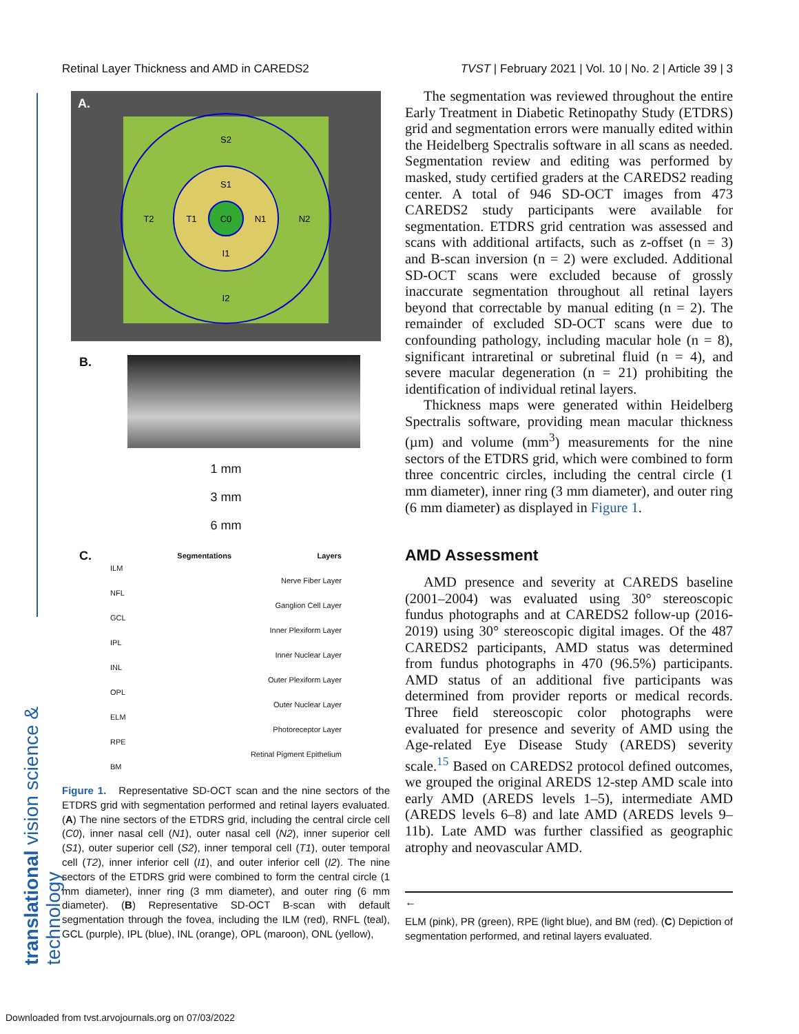Retinal Layer Thickness and AMD in CAREDS2 TVST | February 2021 | Vol. 10 | No. 2 | Article 39 | 3
translational vision science & technology
A.
S2
S1
T2
T1
C0
N1
N2
I1
I2
B.
1 mm
3 mm
6 mm
C. Segmentations Layers
ILM
Nerve Fiber Layer
NFL
Ganglion Cell Layer
GCL
Inner Plexiform Layer
IPL
Inner Nuclear Layer
INL
Outer Plexiform Layer
OPL
Outer Nuclear Layer
ELM
Photoreceptor Layer
RPE
Retinal Pigment Epithelium
BM
Figure 1. Representative SD-OCT scan and the nine sectors of the ETDRS grid with segmentation performed and retinal layers evaluated. (A) The nine sectors of the ETDRS grid, including the central circle cell (C0), inner nasal cell (N1), outer nasal cell (N2), inner superior cell (S1), outer superior cell (S2), inner temporal cell (T1), outer temporal cell (T2), inner inferior cell (I1), and outer inferior cell (I2). The nine sectors of the ETDRS grid were combined to form the central circle (1 mm diameter), inner ring (3 mm diameter), and outer ring (6 mm diameter). (B) Representative SD-OCT B-scan with default segmentation through the fovea, including the ILM (red), RNFL (teal), GCL (purple), IPL (blue), INL (orange), OPL (maroon), ONL (yellow),
The segmentation was reviewed throughout the entire Early Treatment in Diabetic Retinopathy Study (ETDRS) grid and segmentation errors were manually edited within the Heidelberg Spectralis software in all scans as needed. Segmentation review and editing was performed by masked, study certified graders at the CAREDS2 reading center. A total of 946 SD-OCT images from 473 CAREDS2 study participants were available for segmentation. ETDRS grid centration was assessed and scans with additional artifacts, such as z-offset (n = 3) and B-scan inversion (n = 2) were excluded. Additional SD-OCT scans were excluded because of grossly inaccurate segmentation throughout all retinal layers beyond that correctable by manual editing (n = 2). The remainder of excluded SD-OCT scans were due to confounding pathology, including macular hole (n = 8), significant intraretinal or subretinal fluid (n = 4), and severe macular degeneration (n = 21) prohibiting the identification of individual retinal layers.
Thickness maps were generated within Heidelberg Spectralis software, providing mean macular thickness (µm) and volume (mm<sup>3</sup>) measurements for the nine sectors of the ETDRS grid, which were combined to form three concentric circles, including the central circle (1 mm diameter), inner ring (3 mm diameter), and outer ring (6 mm diameter) as displayed in Figure 1.
AMD Assessment
AMD presence and severity at CAREDS baseline (2001–2004) was evaluated using 30° stereoscopic fundus photographs and at CAREDS2 follow-up (2016-2019) using 30° stereoscopic digital images. Of the 487 CAREDS2 participants, AMD status was determined from fundus photographs in 470 (96.5%) participants. AMD status of an additional five participants was determined from provider reports or medical records. Three field stereoscopic color photographs were evaluated for presence and severity of AMD using the Age-related Eye Disease Study (AREDS) severity scale.<sup>15</sup> Based on CAREDS2 protocol defined outcomes, we grouped the original AREDS 12-step AMD scale into early AMD (AREDS levels 1–5), intermediate AMD (AREDS levels 6–8) and late AMD (AREDS levels 9–11b). Late AMD was further classified as geographic atrophy and neovascular AMD.
←
ELM (pink), PR (green), RPE (light blue), and BM (red). (C) Depiction of segmentation performed, and retinal layers evaluated.
Downloaded from tvst.arvojournals.org on 07/03/2022